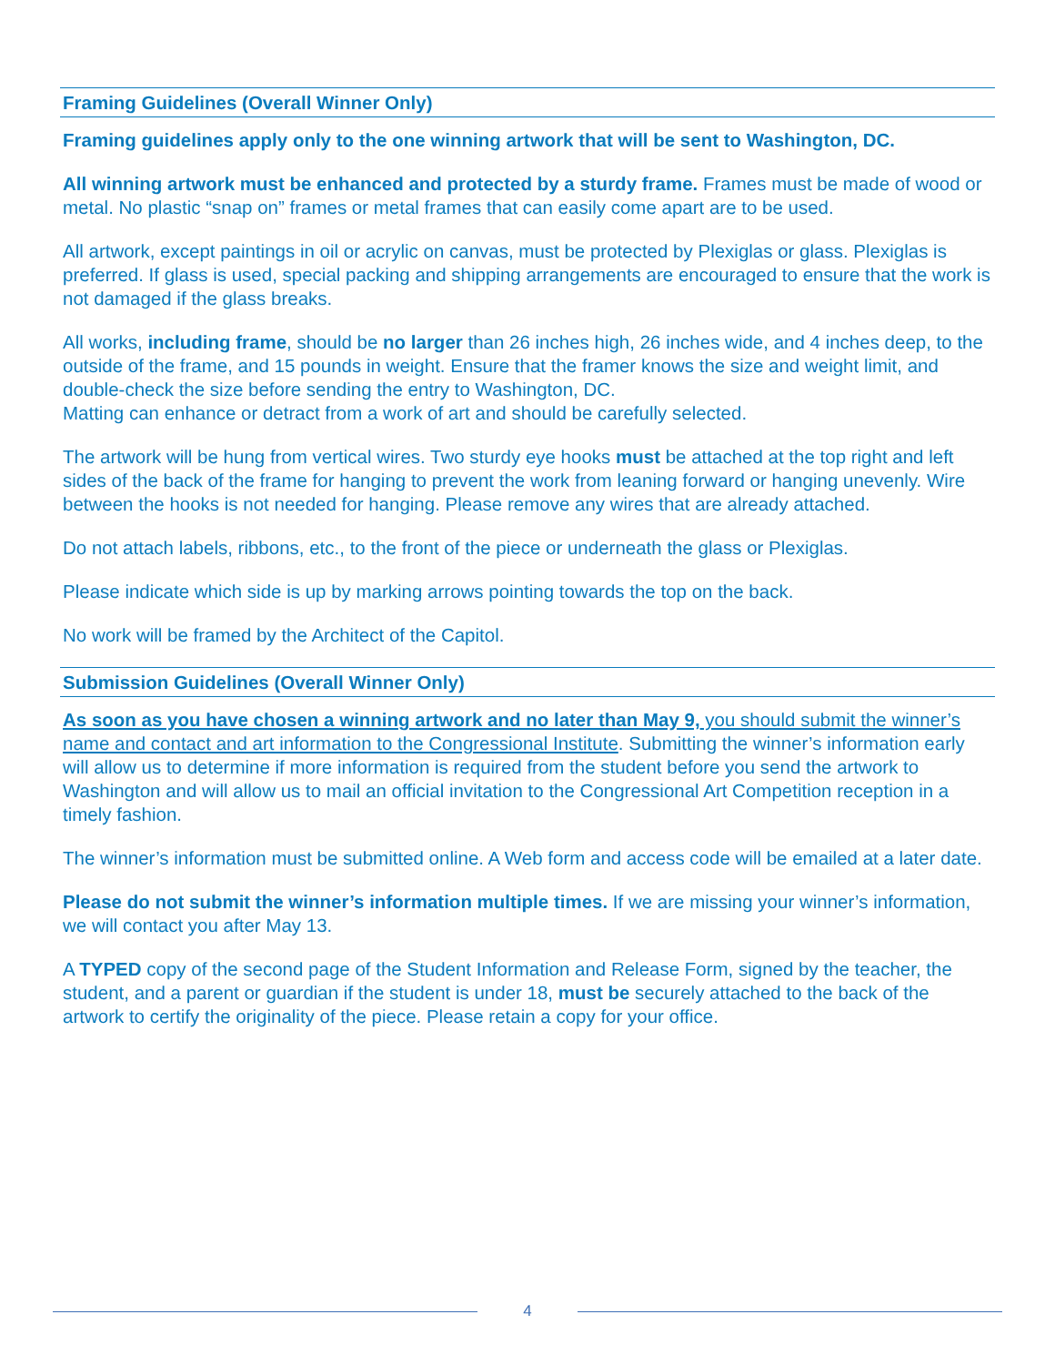Framing Guidelines (Overall Winner Only)
Framing guidelines apply only to the one winning artwork that will be sent to Washington, DC.
All winning artwork must be enhanced and protected by a sturdy frame. Frames must be made of wood or metal. No plastic “snap on” frames or metal frames that can easily come apart are to be used.
All artwork, except paintings in oil or acrylic on canvas, must be protected by Plexiglas or glass. Plexiglas is preferred. If glass is used, special packing and shipping arrangements are encouraged to ensure that the work is not damaged if the glass breaks.
All works, including frame, should be no larger than 26 inches high, 26 inches wide, and 4 inches deep, to the outside of the frame, and 15 pounds in weight. Ensure that the framer knows the size and weight limit, and double-check the size before sending the entry to Washington, DC.
Matting can enhance or detract from a work of art and should be carefully selected.
The artwork will be hung from vertical wires. Two sturdy eye hooks must be attached at the top right and left sides of the back of the frame for hanging to prevent the work from leaning forward or hanging unevenly. Wire between the hooks is not needed for hanging. Please remove any wires that are already attached.
Do not attach labels, ribbons, etc., to the front of the piece or underneath the glass or Plexiglas.
Please indicate which side is up by marking arrows pointing towards the top on the back.
No work will be framed by the Architect of the Capitol.
Submission Guidelines (Overall Winner Only)
As soon as you have chosen a winning artwork and no later than May 9, you should submit the winner’s name and contact and art information to the Congressional Institute. Submitting the winner’s information early will allow us to determine if more information is required from the student before you send the artwork to Washington and will allow us to mail an official invitation to the Congressional Art Competition reception in a timely fashion.
The winner’s information must be submitted online. A Web form and access code will be emailed at a later date.
Please do not submit the winner’s information multiple times. If we are missing your winner’s information, we will contact you after May 13.
A TYPED copy of the second page of the Student Information and Release Form, signed by the teacher, the student, and a parent or guardian if the student is under 18, must be securely attached to the back of the artwork to certify the originality of the piece. Please retain a copy for your office.
4